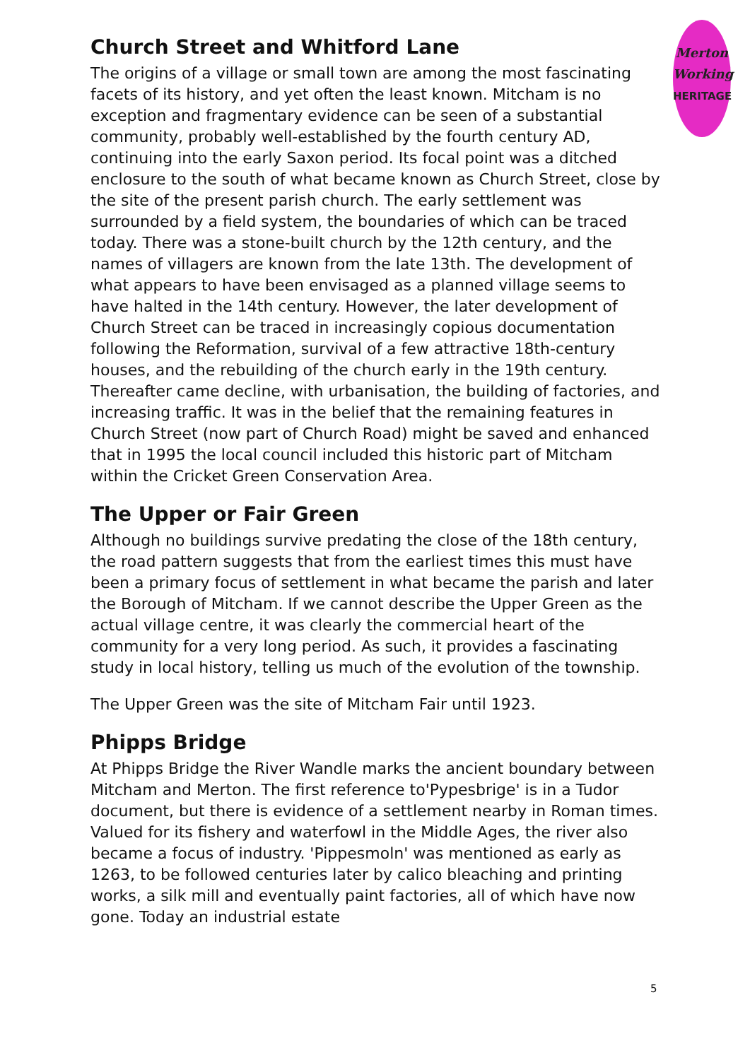Merton
Working
HERITAGE
Church Street and Whitford Lane
The origins of a village or small town are among the most fascinating facets of its history, and yet often the least known. Mitcham is no exception and fragmentary evidence can be seen of a substantial community, probably well-established by the fourth century AD, continuing into the early Saxon period. Its focal point was a ditched enclosure to the south of what became known as Church Street, close by the site of the present parish church. The early settlement was surrounded by a field system, the boundaries of which can be traced today. There was a stone-built church by the 12th century, and the names of villagers are known from the late 13th. The development of what appears to have been envisaged as a planned village seems to have halted in the 14th century. However, the later development of Church Street can be traced in increasingly copious documentation following the Reformation, survival of a few attractive 18th-century houses, and the rebuilding of the church early in the 19th century. Thereafter came decline, with urbanisation, the building of factories, and increasing traffic. It was in the belief that the remaining features in Church Street (now part of Church Road) might be saved and enhanced that in 1995 the local council included this historic part of Mitcham within the Cricket Green Conservation Area.
The Upper or Fair Green
Although no buildings survive predating the close of the 18th century, the road pattern suggests that from the earliest times this must have been a primary focus of settlement in what became the parish and later the Borough of Mitcham. If we cannot describe the Upper Green as the actual village centre, it was clearly the commercial heart of the community for a very long period. As such, it provides a fascinating study in local history, telling us much of the evolution of the township.
The Upper Green was the site of Mitcham Fair until 1923.
Phipps Bridge
At Phipps Bridge the River Wandle marks the ancient boundary between Mitcham and Merton. The first reference to'Pypesbrige' is in a Tudor document, but there is evidence of a settlement nearby in Roman times. Valued for its fishery and waterfowl in the Middle Ages, the river also became a focus of industry. 'Pippesmoln' was mentioned as early as 1263, to be followed centuries later by calico bleaching and printing works, a silk mill and eventually paint factories, all of which have now gone. Today an industrial estate
5